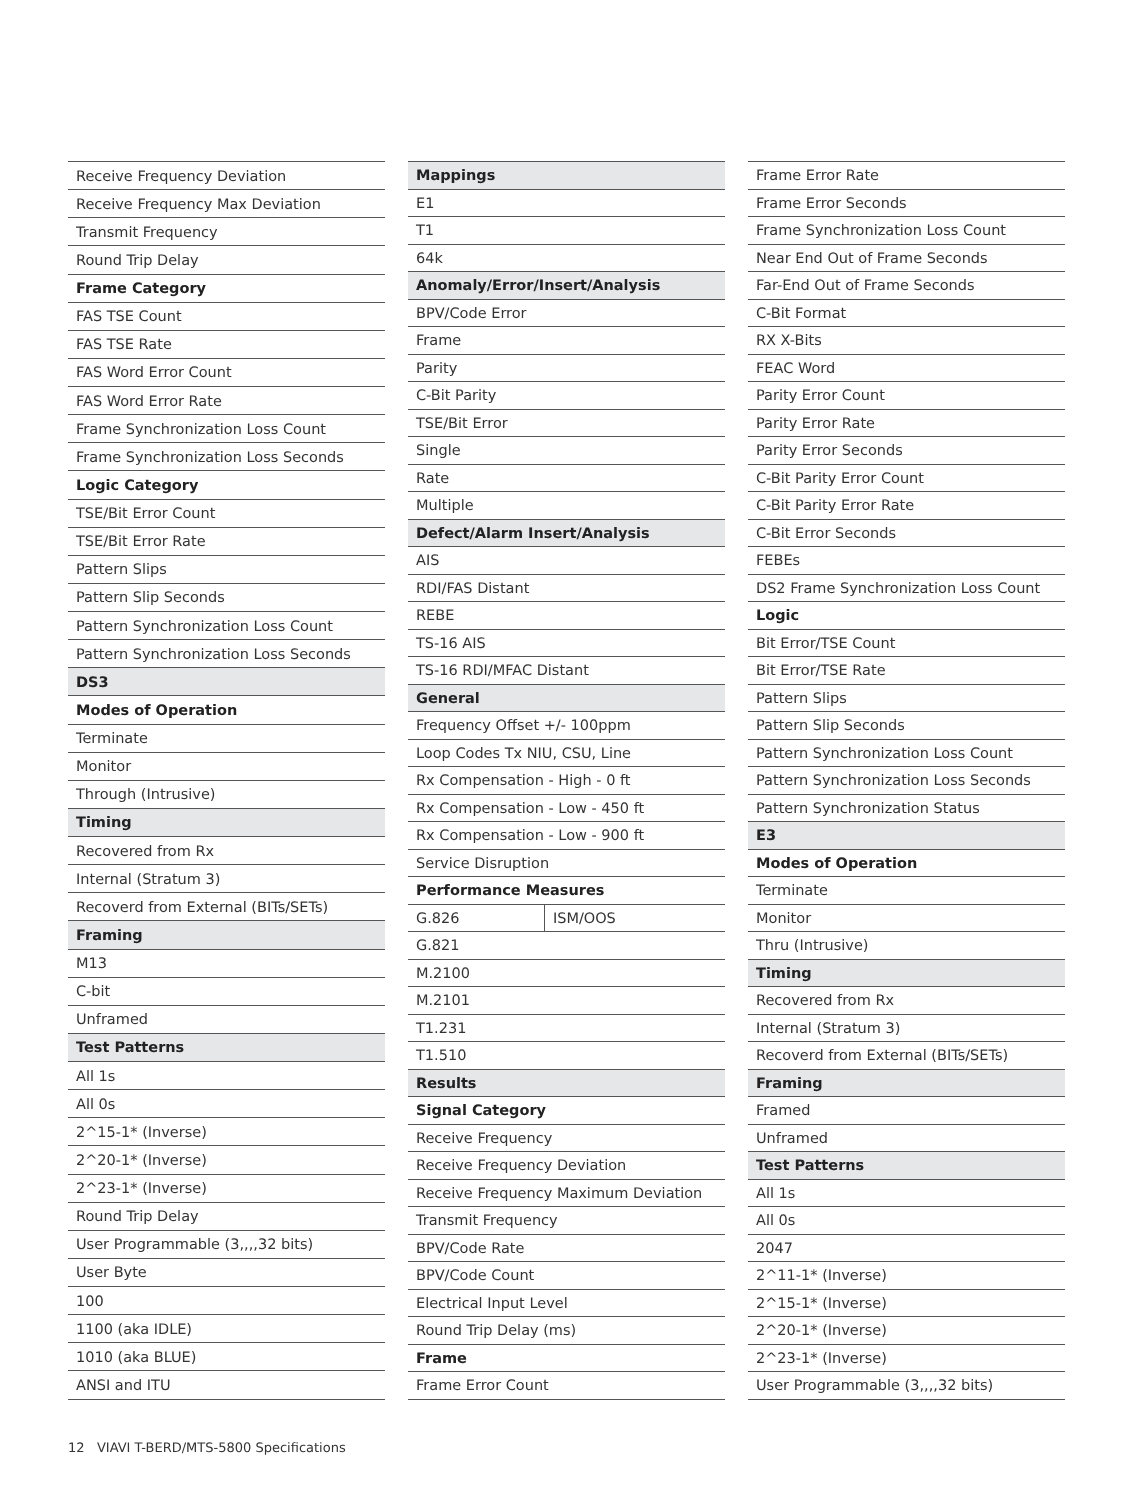| Receive Frequency Deviation |
| Receive Frequency Max Deviation |
| Transmit Frequency |
| Round Trip Delay |
| Frame Category |
| FAS TSE Count |
| FAS TSE Rate |
| FAS Word Error Count |
| FAS Word Error Rate |
| Frame Synchronization Loss Count |
| Frame Synchronization Loss Seconds |
| Logic Category |
| TSE/Bit Error Count |
| TSE/Bit Error Rate |
| Pattern Slips |
| Pattern Slip Seconds |
| Pattern Synchronization Loss Count |
| Pattern Synchronization Loss Seconds |
| DS3 |
| Modes of Operation |
| Terminate |
| Monitor |
| Through (Intrusive) |
| Timing |
| Recovered from Rx |
| Internal (Stratum 3) |
| Recoverd from External (BITs/SETs) |
| Framing |
| M13 |
| C-bit |
| Unframed |
| Test Patterns |
| All 1s |
| All 0s |
| 2^15-1* (Inverse) |
| 2^20-1* (Inverse) |
| 2^23-1* (Inverse) |
| Round Trip Delay |
| User Programmable (3,,,,32 bits) |
| User Byte |
| 100 |
| 1100 (aka IDLE) |
| 1010 (aka BLUE) |
| ANSI and ITU |
| Mappings | |
| --- | --- |
| E1 | |
| T1 | |
| 64k | |
| Anomaly/Error/Insert/Analysis | |
| BPV/Code Error | |
| Frame | |
| Parity | |
| C-Bit Parity | |
| TSE/Bit Error | |
| Single | |
| Rate | |
| Multiple | |
| Defect/Alarm Insert/Analysis | |
| AIS | |
| RDI/FAS Distant | |
| REBE | |
| TS-16 AIS | |
| TS-16 RDI/MFAC Distant | |
| General | |
| Frequency Offset +/- 100ppm | |
| Loop Codes Tx NIU, CSU, Line | |
| Rx Compensation - High - 0 ft | |
| Rx Compensation - Low - 450 ft | |
| Rx Compensation - Low - 900 ft | |
| Service Disruption | |
| Performance Measures | |
| G.826 | ISM/OOS |
| G.821 | |
| M.2100 | |
| M.2101 | |
| T1.231 | |
| T1.510 | |
| Results | |
| Signal Category | |
| Receive Frequency | |
| Receive Frequency Deviation | |
| Receive Frequency Maximum Deviation | |
| Transmit Frequency | |
| BPV/Code Rate | |
| BPV/Code Count | |
| Electrical Input Level | |
| Round Trip Delay (ms) | |
| Frame | |
| Frame Error Count | |
| Frame Error Rate |
| Frame Error Seconds |
| Frame Synchronization Loss Count |
| Near End Out of Frame Seconds |
| Far-End Out of Frame Seconds |
| C-Bit Format |
| RX X-Bits |
| FEAC Word |
| Parity Error Count |
| Parity Error Rate |
| Parity Error Seconds |
| C-Bit Parity Error Count |
| C-Bit Parity Error Rate |
| C-Bit Error Seconds |
| FEBEs |
| DS2 Frame Synchronization Loss Count |
| Logic |
| Bit Error/TSE Count |
| Bit Error/TSE Rate |
| Pattern Slips |
| Pattern Slip Seconds |
| Pattern Synchronization Loss Count |
| Pattern Synchronization Loss Seconds |
| Pattern Synchronization Status |
| E3 |
| Modes of Operation |
| Terminate |
| Monitor |
| Thru (Intrusive) |
| Timing |
| Recovered from Rx |
| Internal (Stratum 3) |
| Recoverd from External (BITs/SETs) |
| Framing |
| Framed |
| Unframed |
| Test Patterns |
| All 1s |
| All 0s |
| 2047 |
| 2^11-1* (Inverse) |
| 2^15-1* (Inverse) |
| 2^20-1* (Inverse) |
| 2^23-1* (Inverse) |
| User Programmable (3,,,,32 bits) |
12 VIAVI T-BERD/MTS-5800 Specifications